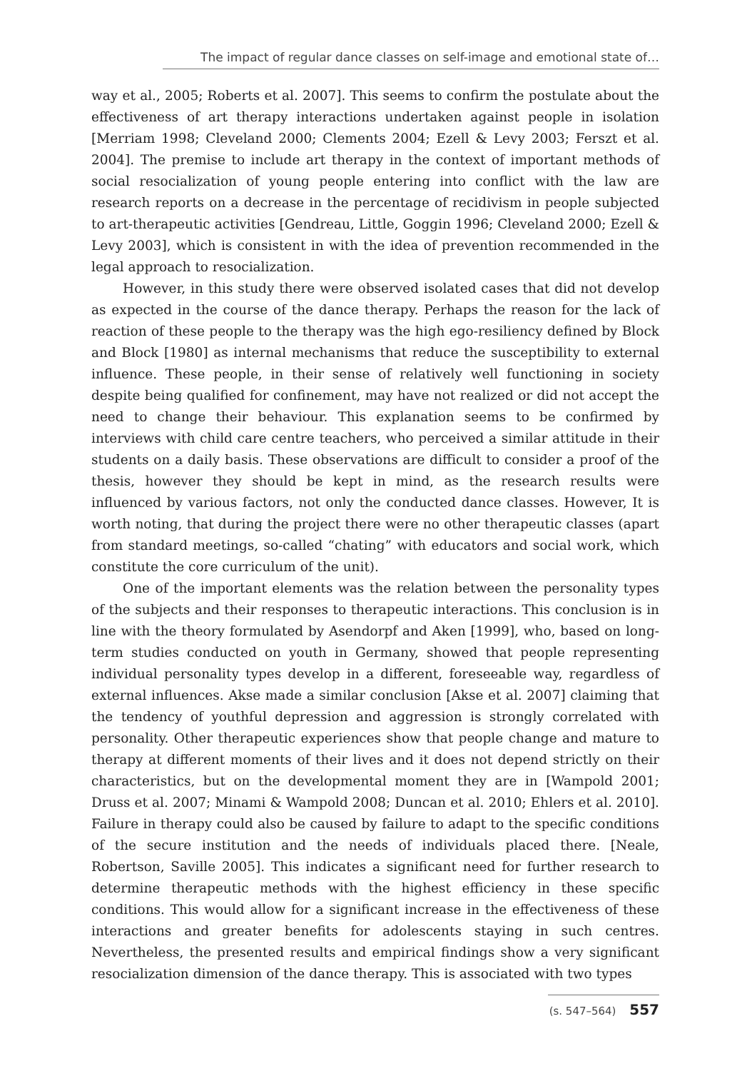The impact of regular dance classes on self-image and emotional state of…
way et al., 2005; Roberts et al. 2007]. This seems to confirm the postulate about the effectiveness of art therapy interactions undertaken against people in isolation [Merriam 1998; Cleveland 2000; Clements 2004; Ezell & Levy 2003; Ferszt et al. 2004]. The premise to include art therapy in the context of important methods of social resocialization of young people entering into conflict with the law are research reports on a decrease in the percentage of recidivism in people subjected to art-therapeutic activities [Gendreau, Little, Goggin 1996; Cleveland 2000; Ezell & Levy 2003], which is consistent in with the idea of prevention recommended in the legal approach to resocialization.
However, in this study there were observed isolated cases that did not develop as expected in the course of the dance therapy. Perhaps the reason for the lack of reaction of these people to the therapy was the high ego-resiliency defined by Block and Block [1980] as internal mechanisms that reduce the susceptibility to external influence. These people, in their sense of relatively well functioning in society despite being qualified for confinement, may have not realized or did not accept the need to change their behaviour. This explanation seems to be confirmed by interviews with child care centre teachers, who perceived a similar attitude in their students on a daily basis. These observations are difficult to consider a proof of the thesis, however they should be kept in mind, as the research results were influenced by various factors, not only the conducted dance classes. However, It is worth noting, that during the project there were no other therapeutic classes (apart from standard meetings, so-called “chating” with educators and social work, which constitute the core curriculum of the unit).
One of the important elements was the relation between the personality types of the subjects and their responses to therapeutic interactions. This conclusion is in line with the theory formulated by Asendorpf and Aken [1999], who, based on long-term studies conducted on youth in Germany, showed that people representing individual personality types develop in a different, foreseeable way, regardless of external influences. Akse made a similar conclusion [Akse et al. 2007] claiming that the tendency of youthful depression and aggression is strongly correlated with personality. Other therapeutic experiences show that people change and mature to therapy at different moments of their lives and it does not depend strictly on their characteristics, but on the developmental moment they are in [Wampold 2001; Druss et al. 2007; Minami & Wampold 2008; Duncan et al. 2010; Ehlers et al. 2010]. Failure in therapy could also be caused by failure to adapt to the specific conditions of the secure institution and the needs of individuals placed there. [Neale, Robertson, Saville 2005]. This indicates a significant need for further research to determine therapeutic methods with the highest efficiency in these specific conditions. This would allow for a significant increase in the effectiveness of these interactions and greater benefits for adolescents staying in such centres. Nevertheless, the presented results and empirical findings show a very significant resocialization dimension of the dance therapy. This is associated with two types
(s. 547–564) 557